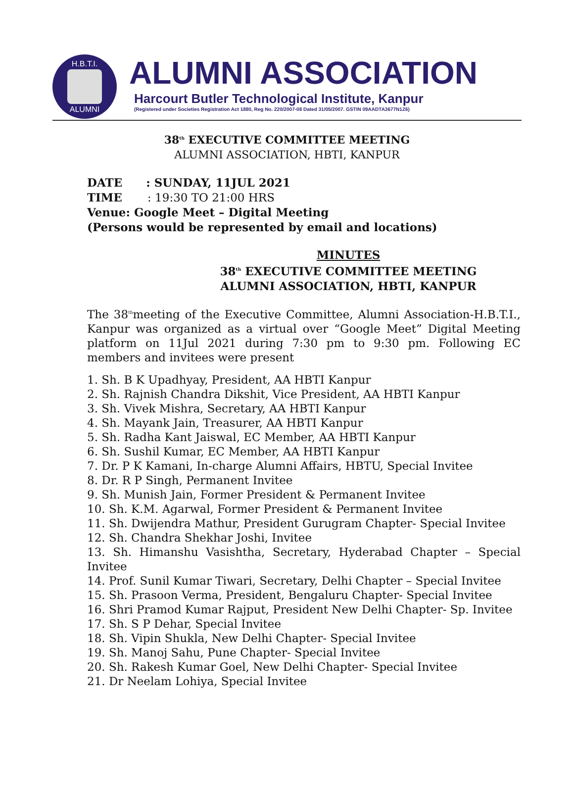H.B.T.I.
ALUMNI
ALUMNI ASSOCIATION
Harcourt Butler Technological Institute, Kanpur
(Registered under Societies Registration Act 1880, Reg No. 220/2007-08 Dated 31/05/2007. GSTIN 09AADTA3677N1Z6)
38<sup>th</sup> EXECUTIVE COMMITTEE MEETING
ALUMNI ASSOCIATION, HBTI, KANPUR
DATE : SUNDAY, 11JUL 2021
TIME : 19:30 TO 21:00 HRS
Venue: Google Meet – Digital Meeting
(Persons would be represented by email and locations)
MINUTES
38<sup>th</sup> EXECUTIVE COMMITTEE MEETING
ALUMNI ASSOCIATION, HBTI, KANPUR
The 38<sup>th</sup>meeting of the Executive Committee, Alumni Association-H.B.T.I., Kanpur was organized as a virtual over “Google Meet” Digital Meeting platform on 11Jul 2021 during 7:30 pm to 9:30 pm. Following EC members and invitees were present
1. Sh. B K Upadhyay, President, AA HBTI Kanpur
2. Sh. Rajnish Chandra Dikshit, Vice President, AA HBTI Kanpur
3. Sh. Vivek Mishra, Secretary, AA HBTI Kanpur
4. Sh. Mayank Jain, Treasurer, AA HBTI Kanpur
5. Sh. Radha Kant Jaiswal, EC Member, AA HBTI Kanpur
6. Sh. Sushil Kumar, EC Member, AA HBTI Kanpur
7. Dr. P K Kamani, In-charge Alumni Affairs, HBTU, Special Invitee
8. Dr. R P Singh, Permanent Invitee
9. Sh. Munish Jain, Former President & Permanent Invitee
10. Sh. K.M. Agarwal, Former President & Permanent Invitee
11. Sh. Dwijendra Mathur, President Gurugram Chapter- Special Invitee
12. Sh. Chandra Shekhar Joshi, Invitee
13. Sh. Himanshu Vasishtha, Secretary, Hyderabad Chapter – Special Invitee
14. Prof. Sunil Kumar Tiwari, Secretary, Delhi Chapter – Special Invitee
15. Sh. Prasoon Verma, President, Bengaluru Chapter- Special Invitee
16. Shri Pramod Kumar Rajput, President New Delhi Chapter- Sp. Invitee
17. Sh. S P Dehar, Special Invitee
18. Sh. Vipin Shukla, New Delhi Chapter- Special Invitee
19. Sh. Manoj Sahu, Pune Chapter- Special Invitee
20. Sh. Rakesh Kumar Goel, New Delhi Chapter- Special Invitee
21. Dr Neelam Lohiya, Special Invitee